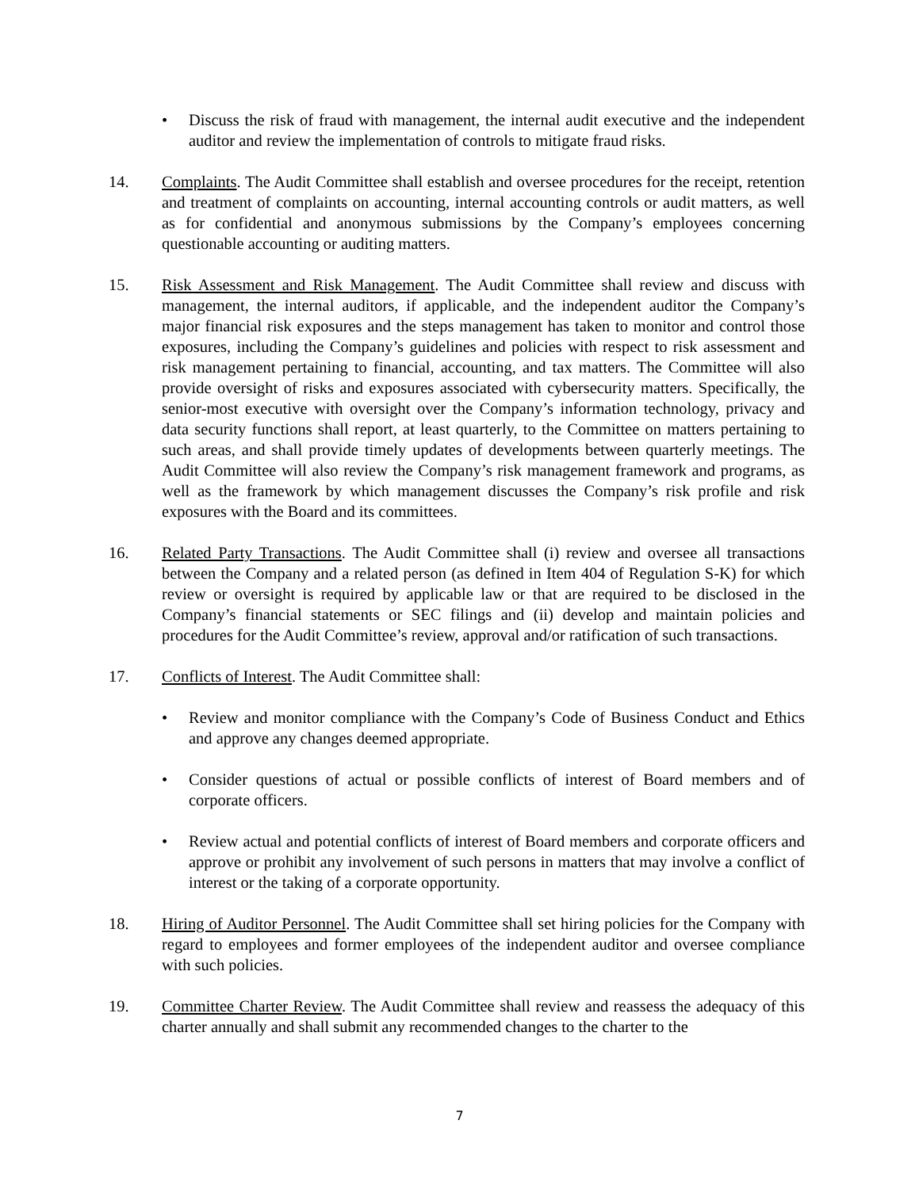• Discuss the risk of fraud with management, the internal audit executive and the independent auditor and review the implementation of controls to mitigate fraud risks.
14. Complaints. The Audit Committee shall establish and oversee procedures for the receipt, retention and treatment of complaints on accounting, internal accounting controls or audit matters, as well as for confidential and anonymous submissions by the Company’s employees concerning questionable accounting or auditing matters.
15. Risk Assessment and Risk Management. The Audit Committee shall review and discuss with management, the internal auditors, if applicable, and the independent auditor the Company’s major financial risk exposures and the steps management has taken to monitor and control those exposures, including the Company’s guidelines and policies with respect to risk assessment and risk management pertaining to financial, accounting, and tax matters. The Committee will also provide oversight of risks and exposures associated with cybersecurity matters. Specifically, the senior-most executive with oversight over the Company’s information technology, privacy and data security functions shall report, at least quarterly, to the Committee on matters pertaining to such areas, and shall provide timely updates of developments between quarterly meetings. The Audit Committee will also review the Company’s risk management framework and programs, as well as the framework by which management discusses the Company’s risk profile and risk exposures with the Board and its committees.
16. Related Party Transactions. The Audit Committee shall (i) review and oversee all transactions between the Company and a related person (as defined in Item 404 of Regulation S-K) for which review or oversight is required by applicable law or that are required to be disclosed in the Company’s financial statements or SEC filings and (ii) develop and maintain policies and procedures for the Audit Committee’s review, approval and/or ratification of such transactions.
17. Conflicts of Interest. The Audit Committee shall:
• Review and monitor compliance with the Company’s Code of Business Conduct and Ethics and approve any changes deemed appropriate.
• Consider questions of actual or possible conflicts of interest of Board members and of corporate officers.
• Review actual and potential conflicts of interest of Board members and corporate officers and approve or prohibit any involvement of such persons in matters that may involve a conflict of interest or the taking of a corporate opportunity.
18. Hiring of Auditor Personnel. The Audit Committee shall set hiring policies for the Company with regard to employees and former employees of the independent auditor and oversee compliance with such policies.
19. Committee Charter Review. The Audit Committee shall review and reassess the adequacy of this charter annually and shall submit any recommended changes to the charter to the
7